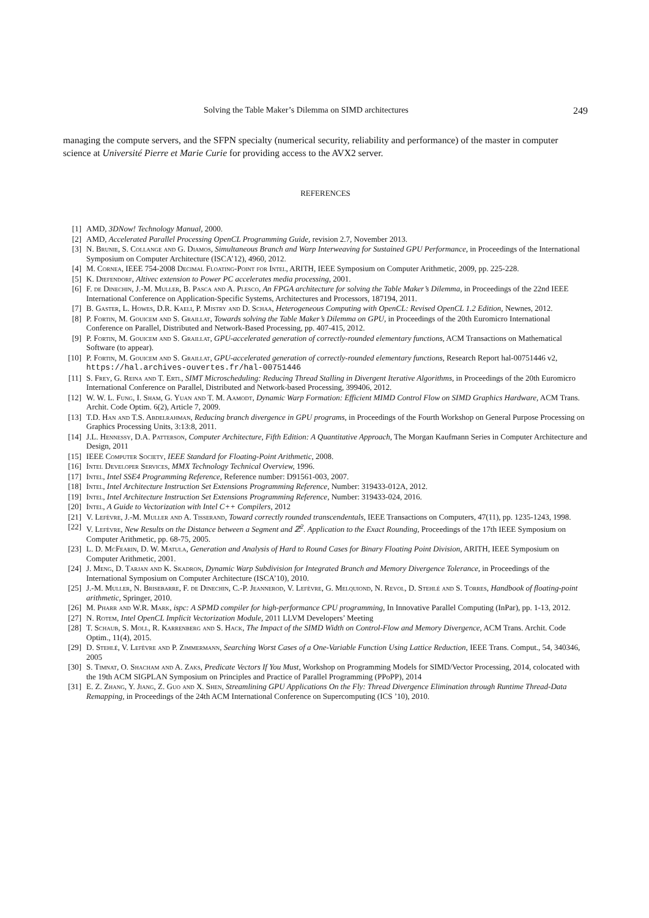Solving the Table Maker’s Dilemma on SIMD architectures 249
managing the compute servers, and the SFPN specialty (numerical security, reliability and performance) of the master in computer science at Université Pierre et Marie Curie for providing access to the AVX2 server.
REFERENCES
[1] AMD, 3DNow! Technology Manual, 2000.
[2] AMD, Accelerated Parallel Processing OpenCL Programming Guide, revision 2.7, November 2013.
[3] N. Brunie, S. Collange and G. Diamos, Simultaneous Branch and Warp Interweaving for Sustained GPU Performance, in Proceedings of the International Symposium on Computer Architecture (ISCA’12), 4960, 2012.
[4] M. Cornea, IEEE 754-2008 Decimal Floating-Point for Intel, ARITH, IEEE Symposium on Computer Arithmetic, 2009, pp. 225-228.
[5] K. Diefendorf, Altivec extension to Power PC accelerates media processing, 2001.
[6] F. de Dinechin, J.-M. Muller, B. Pasca and A. Plesco, An FPGA architecture for solving the Table Maker’s Dilemma, in Proceedings of the 22nd IEEE International Conference on Application-Specific Systems, Architectures and Processors, 187194, 2011.
[7] B. Gaster, L. Howes, D.R. Kaeli, P. Mistry and D. Schaa, Heterogeneous Computing with OpenCL: Revised OpenCL 1.2 Edition, Newnes, 2012.
[8] P. Fortin, M. Gouicem and S. Graillat, Towards solving the Table Maker’s Dilemma on GPU, in Proceedings of the 20th Euromicro International Conference on Parallel, Distributed and Network-Based Processing, pp. 407-415, 2012.
[9] P. Fortin, M. Gouicem and S. Graillat, GPU-accelerated generation of correctly-rounded elementary functions, ACM Transactions on Mathematical Software (to appear).
[10] P. Fortin, M. Gouicem and S. Graillat, GPU-accelerated generation of correctly-rounded elementary functions, Research Report hal-00751446 v2, https://hal.archives-ouvertes.fr/hal-00751446
[11] S. Frey, G. Reina and T. Ertl, SIMT Microscheduling: Reducing Thread Stalling in Divergent Iterative Algorithms, in Proceedings of the 20th Euromicro International Conference on Parallel, Distributed and Network-based Processing, 399406, 2012.
[12] W. W. L. Fung, I. Sham, G. Yuan and T. M. Aamodt, Dynamic Warp Formation: Efficient MIMD Control Flow on SIMD Graphics Hardware, ACM Trans. Archit. Code Optim. 6(2), Article 7, 2009.
[13] T.D. Han and T.S. Abdelrahman, Reducing branch divergence in GPU programs, in Proceedings of the Fourth Workshop on General Purpose Processing on Graphics Processing Units, 3:13:8, 2011.
[14] J.L. Hennessy, D.A. Patterson, Computer Architecture, Fifth Edition: A Quantitative Approach, The Morgan Kaufmann Series in Computer Architecture and Design, 2011
[15] IEEE Computer Society, IEEE Standard for Floating-Point Arithmetic, 2008.
[16] Intel Developer Services, MMX Technology Technical Overview, 1996.
[17] Intel, Intel SSE4 Programming Reference, Reference number: D91561-003, 2007.
[18] Intel, Intel Architecture Instruction Set Extensions Programming Reference, Number: 319433-012A, 2012.
[19] Intel, Intel Architecture Instruction Set Extensions Programming Reference, Number: 319433-024, 2016.
[20] Intel, A Guide to Vectorization with Intel C++ Compilers, 2012
[21] V. Lefèvre, J.-M. Muller and A. Tisserand, Toward correctly rounded transcendentals, IEEE Transactions on Computers, 47(11), pp. 1235-1243, 1998.
[22] V. Lefèvre, New Results on the Distance between a Segment and ℤ<sup>2</sup>. Application to the Exact Rounding, Proceedings of the 17th IEEE Symposium on Computer Arithmetic, pp. 68-75, 2005.
[23] L. D. McFearin, D. W. Matula, Generation and Analysis of Hard to Round Cases for Binary Floating Point Division, ARITH, IEEE Symposium on Computer Arithmetic, 2001.
[24] J. Meng, D. Tarjan and K. Skadron, Dynamic Warp Subdivision for Integrated Branch and Memory Divergence Tolerance, in Proceedings of the International Symposium on Computer Architecture (ISCA’10), 2010.
[25] J.-M. Muller, N. Brisebarre, F. de Dinechin, C.-P. Jeannerod, V. Lefèvre, G. Melquiond, N. Revol, D. Stehlé and S. Torres, Handbook of floating-point arithmetic, Springer, 2010.
[26] M. Pharr and W.R. Mark, ispc: A SPMD compiler for high-performance CPU programming, In Innovative Parallel Computing (InPar), pp. 1-13, 2012.
[27] N. Rotem, Intel OpenCL Implicit Vectorization Module, 2011 LLVM Developers’ Meeting
[28] T. Schaub, S. Moll, R. Karrenberg and S. Hack, The Impact of the SIMD Width on Control-Flow and Memory Divergence, ACM Trans. Archit. Code Optim., 11(4), 2015.
[29] D. Stehlé, V. Lefèvre and P. Zimmermann, Searching Worst Cases of a One-Variable Function Using Lattice Reduction, IEEE Trans. Comput., 54, 340346, 2005
[30] S. Timnat, O. Shacham and A. Zaks, Predicate Vectors If You Must, Workshop on Programming Models for SIMD/Vector Processing, 2014, colocated with the 19th ACM SIGPLAN Symposium on Principles and Practice of Parallel Programming (PPoPP), 2014
[31] E. Z. Zhang, Y. Jiang, Z. Guo and X. Shen, Streamlining GPU Applications On the Fly: Thread Divergence Elimination through Runtime Thread-Data Remapping, in Proceedings of the 24th ACM International Conference on Supercomputing (ICS ’10), 2010.